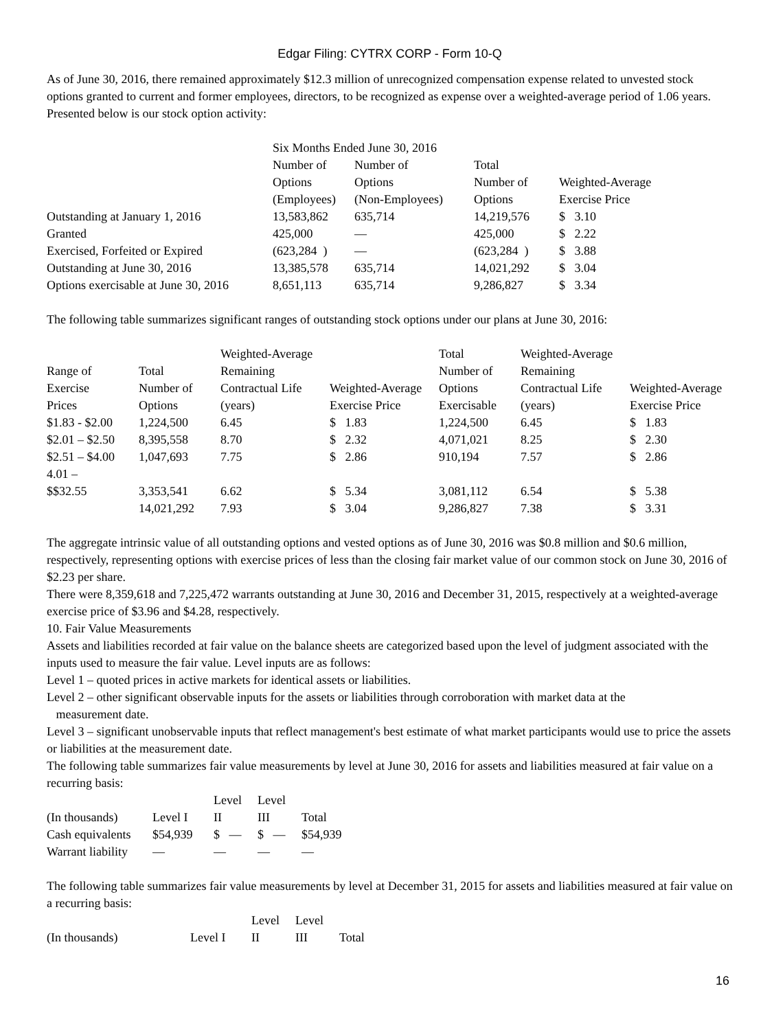Edgar Filing: CYTRX CORP - Form 10-Q
As of June 30, 2016, there remained approximately $12.3 million of unrecognized compensation expense related to unvested stock options granted to current and former employees, directors, to be recognized as expense over a weighted-average period of 1.06 years. Presented below is our stock option activity:
| | Six Months Ended June 30, 2016 | | | |
| --- | --- | --- | --- | --- |
| | Number of Options (Employees) | Number of Options (Non-Employees) | Total Number of Options | Weighted-Average Exercise Price |
| Outstanding at January 1, 2016 | 13,583,862 | 635,714 | 14,219,576 | $ 3.10 |
| Granted | 425,000 | — | 425,000 | $ 2.22 |
| Exercised, Forfeited or Expired | (623,284 ) | — | (623,284 ) | $ 3.88 |
| Outstanding at June 30, 2016 | 13,385,578 | 635,714 | 14,021,292 | $ 3.04 |
| Options exercisable at June 30, 2016 | 8,651,113 | 635,714 | 9,286,827 | $ 3.34 |
The following table summarizes significant ranges of outstanding stock options under our plans at June 30, 2016:
| Range of Exercise Prices | Total Number of Options | Weighted-Average Remaining Contractual Life (years) | Weighted-Average Exercise Price | Total Number of Options Exercisable | Weighted-Average Remaining Contractual Life (years) | Weighted-Average Exercise Price |
| --- | --- | --- | --- | --- | --- | --- |
| $1.83 - $2.00 | 1,224,500 | 6.45 | $ 1.83 | 1,224,500 | 6.45 | $ 1.83 |
| $2.01 – $2.50 | 8,395,558 | 8.70 | $ 2.32 | 4,071,021 | 8.25 | $ 2.30 |
| $2.51 – $4.00 | 1,047,693 | 7.75 | $ 2.86 | 910,194 | 7.57 | $ 2.86 |
| 4.01 – $$32.55 | 3,353,541 | 6.62 | $ 5.34 | 3,081,112 | 6.54 | $ 5.38 |
| | 14,021,292 | 7.93 | $ 3.04 | 9,286,827 | 7.38 | $ 3.31 |
The aggregate intrinsic value of all outstanding options and vested options as of June 30, 2016 was $0.8 million and $0.6 million, respectively, representing options with exercise prices of less than the closing fair market value of our common stock on June 30, 2016 of $2.23 per share.
There were 8,359,618 and 7,225,472 warrants outstanding at June 30, 2016 and December 31, 2015, respectively at a weighted-average exercise price of $3.96 and $4.28, respectively.
10. Fair Value Measurements
Assets and liabilities recorded at fair value on the balance sheets are categorized based upon the level of judgment associated with the inputs used to measure the fair value. Level inputs are as follows:
Level 1 – quoted prices in active markets for identical assets or liabilities.
Level 2 – other significant observable inputs for the assets or liabilities through corroboration with market data at the
measurement date.
Level 3 – significant unobservable inputs that reflect management's best estimate of what market participants would use to price the assets or liabilities at the measurement date.
The following table summarizes fair value measurements by level at June 30, 2016 for assets and liabilities measured at fair value on a recurring basis:
| (In thousands) | Level I | Level II | Level III | Total |
| --- | --- | --- | --- | --- |
| Cash equivalents | $54,939 | $ — | $ — | $54,939 |
| Warrant liability | — | — | — | — |
The following table summarizes fair value measurements by level at December 31, 2015 for assets and liabilities measured at fair value on a recurring basis:
| (In thousands) | Level I | Level II | Level III | Total |
| --- | --- | --- | --- | --- |
16